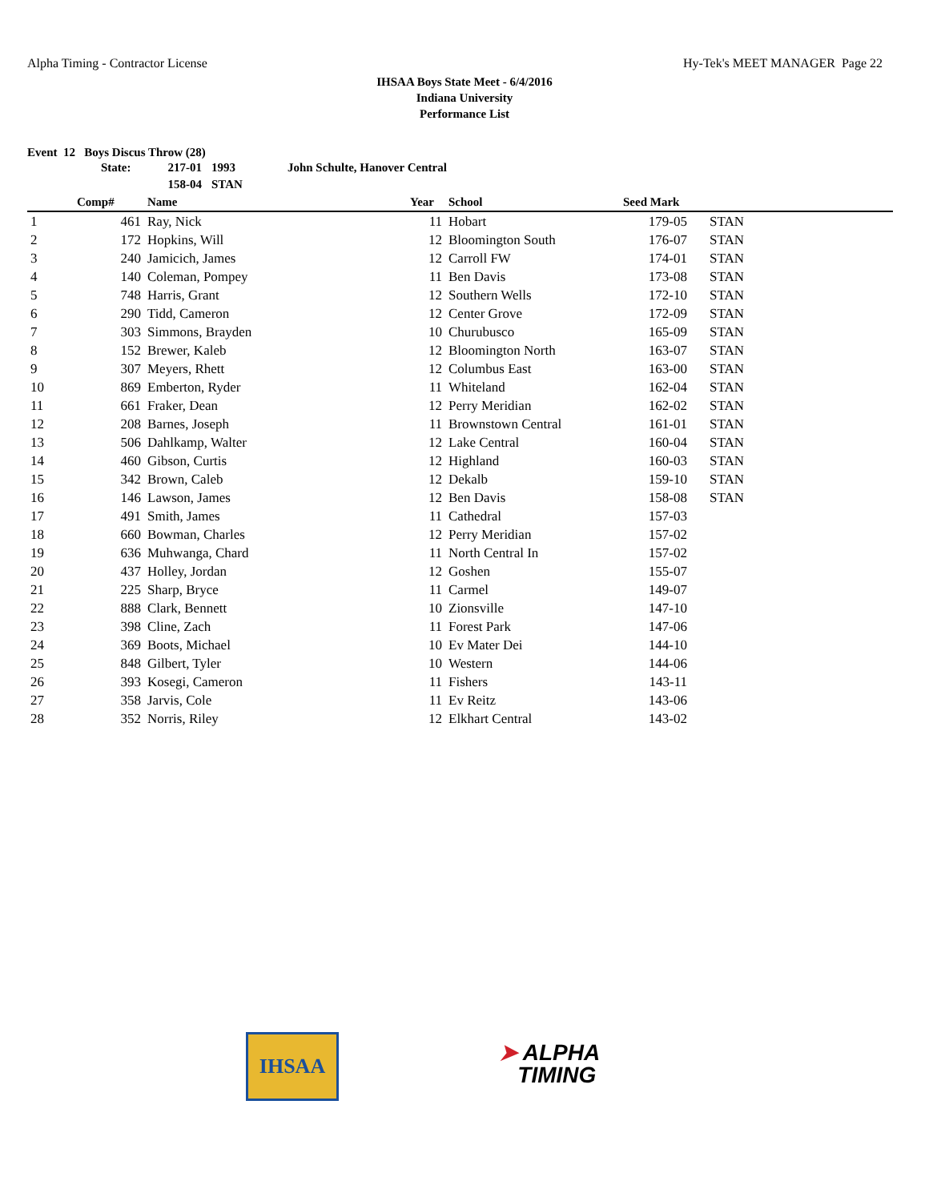Alpha Timing - Contractor License Hy-Tek's MEET MANAGER Page 22
IHSAA Boys State Meet - 6/4/2016
Indiana University
Performance List
Event 12 Boys Discus Throw (28)
| State: | 217-01 | 1993 | John Schulte, Hanover Central |
| | 158-04 | STAN | |
| | Comp# | Name | Year | School | Seed Mark | |
| --- | --- | --- | --- | --- | --- | --- |
| 1 | 461 | Ray, Nick | 11 | Hobart | 179-05 | STAN |
| 2 | 172 | Hopkins, Will | 12 | Bloomington South | 176-07 | STAN |
| 3 | 240 | Jamicich, James | 12 | Carroll FW | 174-01 | STAN |
| 4 | 140 | Coleman, Pompey | 11 | Ben Davis | 173-08 | STAN |
| 5 | 748 | Harris, Grant | 12 | Southern Wells | 172-10 | STAN |
| 6 | 290 | Tidd, Cameron | 12 | Center Grove | 172-09 | STAN |
| 7 | 303 | Simmons, Brayden | 10 | Churubusco | 165-09 | STAN |
| 8 | 152 | Brewer, Kaleb | 12 | Bloomington North | 163-07 | STAN |
| 9 | 307 | Meyers, Rhett | 12 | Columbus East | 163-00 | STAN |
| 10 | 869 | Emberton, Ryder | 11 | Whiteland | 162-04 | STAN |
| 11 | 661 | Fraker, Dean | 12 | Perry Meridian | 162-02 | STAN |
| 12 | 208 | Barnes, Joseph | 11 | Brownstown Central | 161-01 | STAN |
| 13 | 506 | Dahlkamp, Walter | 12 | Lake Central | 160-04 | STAN |
| 14 | 460 | Gibson, Curtis | 12 | Highland | 160-03 | STAN |
| 15 | 342 | Brown, Caleb | 12 | Dekalb | 159-10 | STAN |
| 16 | 146 | Lawson, James | 12 | Ben Davis | 158-08 | STAN |
| 17 | 491 | Smith, James | 11 | Cathedral | 157-03 | |
| 18 | 660 | Bowman, Charles | 12 | Perry Meridian | 157-02 | |
| 19 | 636 | Muhwanga, Chard | 11 | North Central In | 157-02 | |
| 20 | 437 | Holley, Jordan | 12 | Goshen | 155-07 | |
| 21 | 225 | Sharp, Bryce | 11 | Carmel | 149-07 | |
| 22 | 888 | Clark, Bennett | 10 | Zionsville | 147-10 | |
| 23 | 398 | Cline, Zach | 11 | Forest Park | 147-06 | |
| 24 | 369 | Boots, Michael | 10 | Ev Mater Dei | 144-10 | |
| 25 | 848 | Gilbert, Tyler | 10 | Western | 144-06 | |
| 26 | 393 | Kosegi, Cameron | 11 | Fishers | 143-11 | |
| 27 | 358 | Jarvis, Cole | 11 | Ev Reitz | 143-06 | |
| 28 | 352 | Norris, Riley | 12 | Elkhart Central | 143-02 | |
IHSAA
➤ ALPHA
TIMING